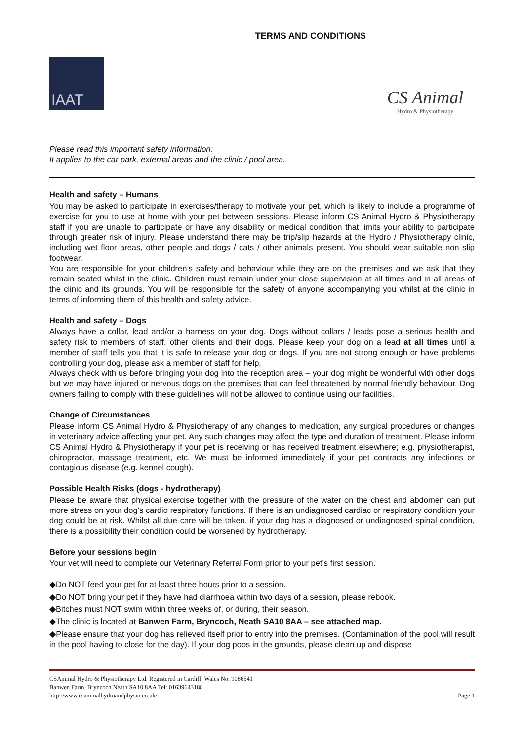TERMS AND CONDITIONS
IAAT
CS Animal
Hydro & Physiotherapy
Please read this important safety information:
It applies to the car park, external areas and the clinic / pool area.
Health and safety – Humans
You may be asked to participate in exercises/therapy to motivate your pet, which is likely to include a programme of exercise for you to use at home with your pet between sessions. Please inform CS Animal Hydro & Physiotherapy staff if you are unable to participate or have any disability or medical condition that limits your ability to participate through greater risk of injury. Please understand there may be trip/slip hazards at the Hydro / Physiotherapy clinic, including wet floor areas, other people and dogs / cats / other animals present. You should wear suitable non slip footwear.
You are responsible for your children’s safety and behaviour while they are on the premises and we ask that they remain seated whilst in the clinic. Children must remain under your close supervision at all times and in all areas of the clinic and its grounds. You will be responsible for the safety of anyone accompanying you whilst at the clinic in terms of informing them of this health and safety advice.
Health and safety – Dogs
Always have a collar, lead and/or a harness on your dog. Dogs without collars / leads pose a serious health and safety risk to members of staff, other clients and their dogs. Please keep your dog on a lead at all times until a member of staff tells you that it is safe to release your dog or dogs. If you are not strong enough or have problems controlling your dog, please ask a member of staff for help.
Always check with us before bringing your dog into the reception area – your dog might be wonderful with other dogs but we may have injured or nervous dogs on the premises that can feel threatened by normal friendly behaviour. Dog owners failing to comply with these guidelines will not be allowed to continue using our facilities.
Change of Circumstances
Please inform CS Animal Hydro & Physiotherapy of any changes to medication, any surgical procedures or changes in veterinary advice affecting your pet. Any such changes may affect the type and duration of treatment. Please inform CS Animal Hydro & Physiotherapy if your pet is receiving or has received treatment elsewhere; e.g. physiotherapist, chiropractor, massage treatment, etc. We must be informed immediately if your pet contracts any infections or contagious disease (e.g. kennel cough).
Possible Health Risks (dogs - hydrotherapy)
Please be aware that physical exercise together with the pressure of the water on the chest and abdomen can put more stress on your dog’s cardio respiratory functions. If there is an undiagnosed cardiac or respiratory condition your dog could be at risk. Whilst all due care will be taken, if your dog has a diagnosed or undiagnosed spinal condition, there is a possibility their condition could be worsened by hydrotherapy.
Before your sessions begin
Your vet will need to complete our Veterinary Referral Form prior to your pet’s first session.
◆Do NOT feed your pet for at least three hours prior to a session.
◆Do NOT bring your pet if they have had diarrhoea within two days of a session, please rebook.
◆Bitches must NOT swim within three weeks of, or during, their season.
◆The clinic is located at Banwen Farm, Bryncoch, Neath SA10 8AA – see attached map.
◆Please ensure that your dog has relieved itself prior to entry into the premises. (Contamination of the pool will result in the pool having to close for the day). If your dog poos in the grounds, please clean up and dispose
CSAnimal Hydro & Physiotherapy Ltd. Registered in Cardiff, Wales No. 9086541
Banwen Farm, Bryncoch Neath SA10 8AA Tel: 01639643188
http://www.csanimalhydroandphysio.co.uk/ Page 1